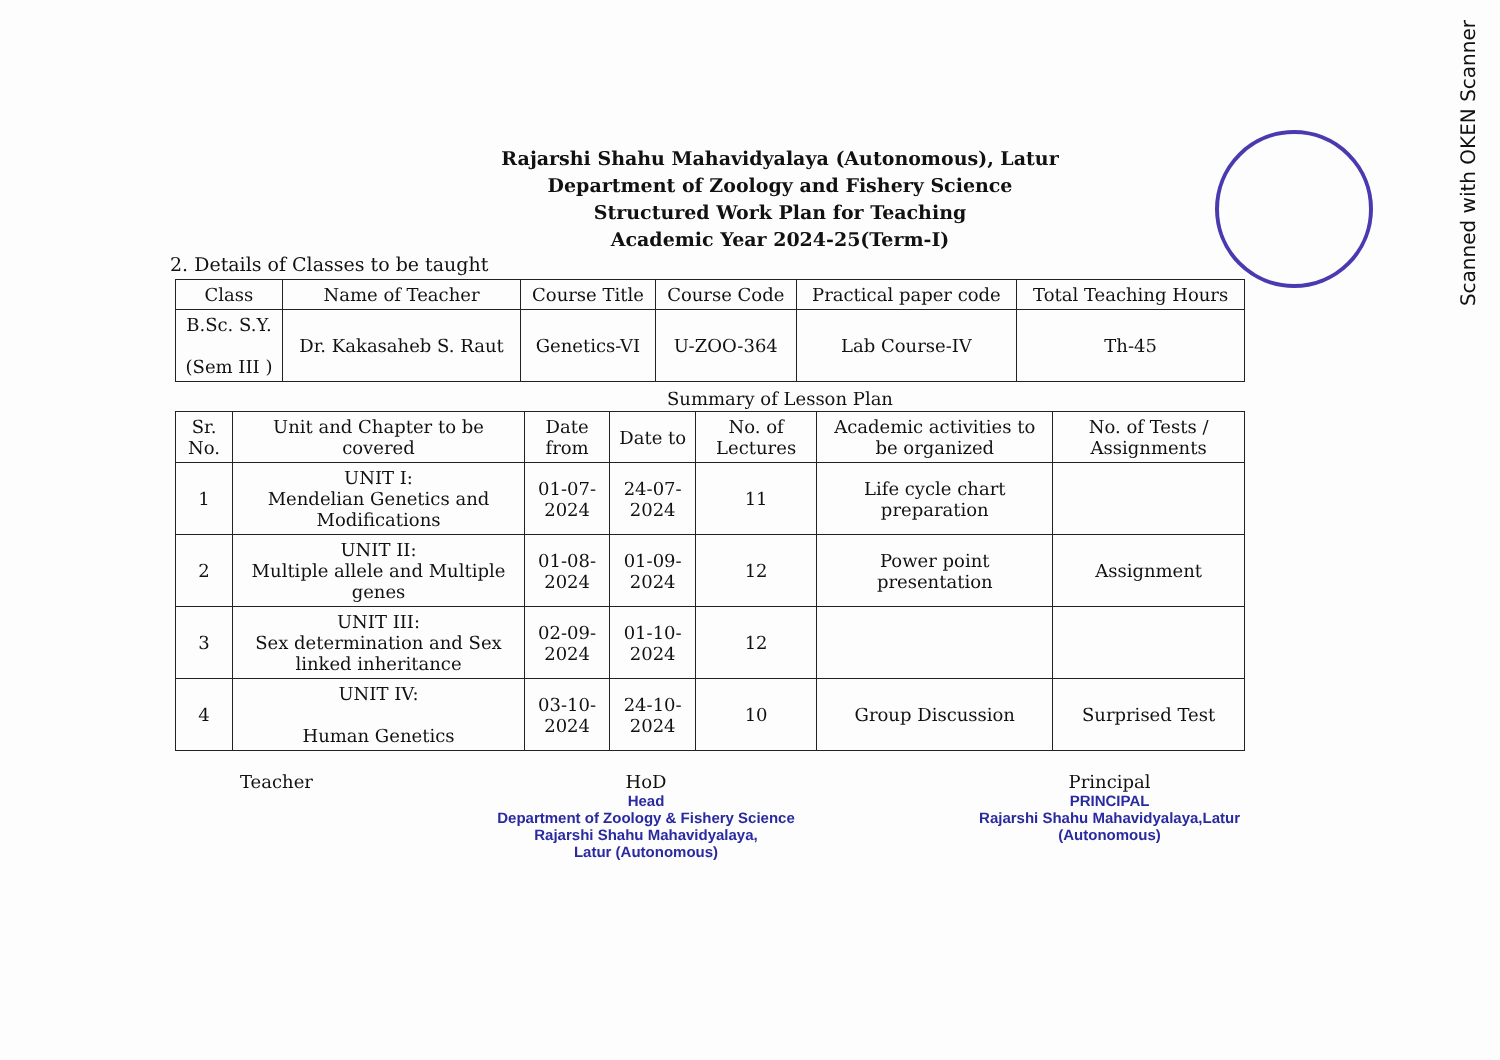Scanned with OKEN Scanner
Rajarshi Shahu Mahavidyalaya (Autonomous), Latur
Department of Zoology and Fishery Science
Structured Work Plan for Teaching
Academic Year 2024-25(Term-I)
2. Details of Classes to be taught
| Class | Name of Teacher | Course Title | Course Code | Practical paper code | Total Teaching Hours |
| --- | --- | --- | --- | --- | --- |
| B.Sc. S.Y. (Sem III ) | Dr. Kakasaheb S. Raut | Genetics-VI | U-ZOO-364 | Lab Course-IV | Th-45 |
Summary of Lesson Plan
| Sr. No. | Unit and Chapter to be covered | Date from | Date to | No. of Lectures | Academic activities to be organized | No. of Tests / Assignments |
| --- | --- | --- | --- | --- | --- | --- |
| 1 | UNIT I: Mendelian Genetics and Modifications | 01-07-2024 | 24-07-2024 | 11 | Life cycle chart preparation | |
| 2 | UNIT II: Multiple allele and Multiple genes | 01-08-2024 | 01-09-2024 | 12 | Power point presentation | Assignment |
| 3 | UNIT III: Sex determination and Sex linked inheritance | 02-09-2024 | 01-10-2024 | 12 | | |
| 4 | UNIT IV: Human Genetics | 03-10-2024 | 24-10-2024 | 10 | Group Discussion | Surprised Test |
Teacher HoD
Head
Department of Zoology & Fishery Science
Rajarshi Shahu Mahavidyalaya,
Latur (Autonomous)
Principal
PRINCIPAL
Rajarshi Shahu Mahavidyalaya,Latur
(Autonomous)